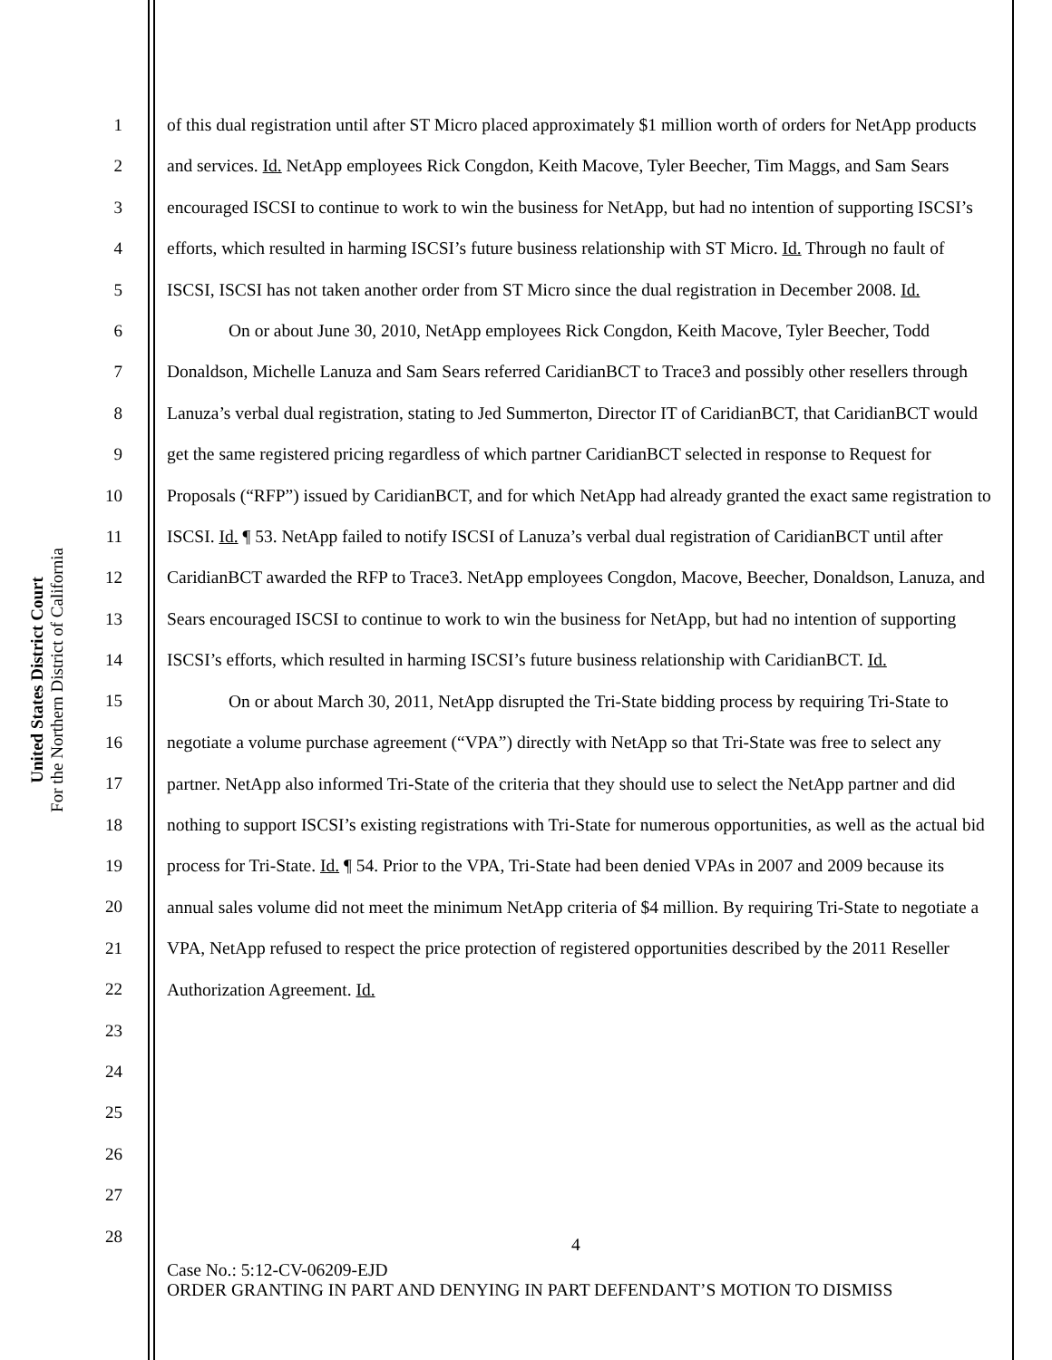United States District Court
For the Northern District of California
1
2
3
4
5
6
7
8
9
10
11
12
13
14
15
16
17
18
19
20
21
22
23
24
25
26
27
28
of this dual registration until after ST Micro placed approximately $1 million worth of orders for NetApp products and services. Id. NetApp employees Rick Congdon, Keith Macove, Tyler Beecher, Tim Maggs, and Sam Sears encouraged ISCSI to continue to work to win the business for NetApp, but had no intention of supporting ISCSI’s efforts, which resulted in harming ISCSI’s future business relationship with ST Micro. Id. Through no fault of ISCSI, ISCSI has not taken another order from ST Micro since the dual registration in December 2008. Id.
On or about June 30, 2010, NetApp employees Rick Congdon, Keith Macove, Tyler Beecher, Todd Donaldson, Michelle Lanuza and Sam Sears referred CaridianBCT to Trace3 and possibly other resellers through Lanuza’s verbal dual registration, stating to Jed Summerton, Director IT of CaridianBCT, that CaridianBCT would get the same registered pricing regardless of which partner CaridianBCT selected in response to Request for Proposals (“RFP”) issued by CaridianBCT, and for which NetApp had already granted the exact same registration to ISCSI. Id. ¶ 53. NetApp failed to notify ISCSI of Lanuza’s verbal dual registration of CaridianBCT until after CaridianBCT awarded the RFP to Trace3. NetApp employees Congdon, Macove, Beecher, Donaldson, Lanuza, and Sears encouraged ISCSI to continue to work to win the business for NetApp, but had no intention of supporting ISCSI’s efforts, which resulted in harming ISCSI’s future business relationship with CaridianBCT. Id.
On or about March 30, 2011, NetApp disrupted the Tri-State bidding process by requiring Tri-State to negotiate a volume purchase agreement (“VPA”) directly with NetApp so that Tri-State was free to select any partner. NetApp also informed Tri-State of the criteria that they should use to select the NetApp partner and did nothing to support ISCSI’s existing registrations with Tri-State for numerous opportunities, as well as the actual bid process for Tri-State. Id. ¶ 54. Prior to the VPA, Tri-State had been denied VPAs in 2007 and 2009 because its annual sales volume did not meet the minimum NetApp criteria of $4 million. By requiring Tri-State to negotiate a VPA, NetApp refused to respect the price protection of registered opportunities described by the 2011 Reseller Authorization Agreement. Id.
4
Case No.: 5:12-CV-06209-EJD
ORDER GRANTING IN PART AND DENYING IN PART DEFENDANT’S MOTION TO DISMISS